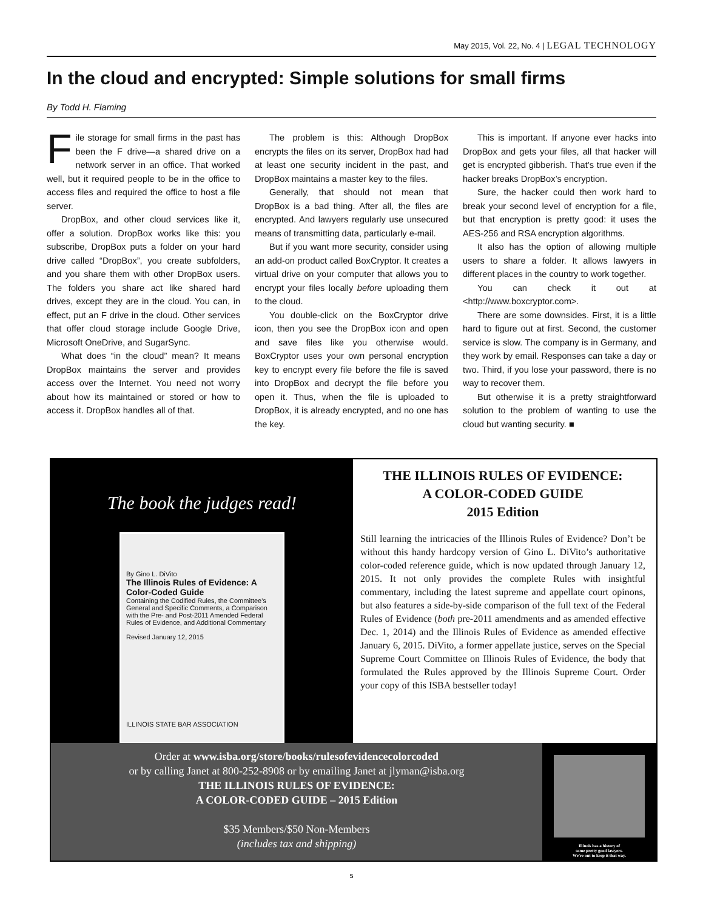May 2015, Vol. 22, No. 4 | LEGAL TECHNOLOGY
In the cloud and encrypted: Simple solutions for small firms
By Todd H. Flaming
File storage for small firms in the past has been the F drive—a shared drive on a network server in an office. That worked well, but it required people to be in the office to access files and required the office to host a file server.
DropBox, and other cloud services like it, offer a solution. DropBox works like this: you subscribe, DropBox puts a folder on your hard drive called “DropBox”, you create subfolders, and you share them with other DropBox users. The folders you share act like shared hard drives, except they are in the cloud. You can, in effect, put an F drive in the cloud. Other services that offer cloud storage include Google Drive, Microsoft OneDrive, and SugarSync.
What does “in the cloud” mean? It means DropBox maintains the server and provides access over the Internet. You need not worry about how its maintained or stored or how to access it. DropBox handles all of that.
The problem is this: Although DropBox encrypts the files on its server, DropBox had had at least one security incident in the past, and DropBox maintains a master key to the files.
Generally, that should not mean that DropBox is a bad thing. After all, the files are encrypted. And lawyers regularly use unsecured means of transmitting data, particularly e-mail.
But if you want more security, consider using an add-on product called BoxCryptor. It creates a virtual drive on your computer that allows you to encrypt your files locally before uploading them to the cloud.
You double-click on the BoxCryptor drive icon, then you see the DropBox icon and open and save files like you otherwise would. BoxCryptor uses your own personal encryption key to encrypt every file before the file is saved into DropBox and decrypt the file before you open it. Thus, when the file is uploaded to DropBox, it is already encrypted, and no one has the key.
This is important. If anyone ever hacks into DropBox and gets your files, all that hacker will get is encrypted gibberish. That’s true even if the hacker breaks DropBox’s encryption.
Sure, the hacker could then work hard to break your second level of encryption for a file, but that encryption is pretty good: it uses the AES-256 and RSA encryption algorithms.
It also has the option of allowing multiple users to share a folder. It allows lawyers in different places in the country to work together.
You can check it out at <http://www.boxcryptor.com>.
There are some downsides. First, it is a little hard to figure out at first. Second, the customer service is slow. The company is in Germany, and they work by email. Responses can take a day or two. Third, if you lose your password, there is no way to recover them.
But otherwise it is a pretty straightforward solution to the problem of wanting to use the cloud but wanting security. ■
The book the judges read!
By Gino L. DiVito
The Illinois Rules of Evidence: A Color-Coded Guide
Containing the Codified Rules, the Committee's General and Specific Comments, a Comparison with the Pre- and Post-2011 Amended Federal Rules of Evidence, and Additional Commentary
Revised January 12, 2015
ILLINOIS STATE BAR ASSOCIATION
THE ILLINOIS RULES OF EVIDENCE:
A COLOR-CODED GUIDE
2015 Edition
Still learning the intricacies of the Illinois Rules of Evidence? Don’t be without this handy hardcopy version of Gino L. DiVito’s authoritative color-coded reference guide, which is now updated through January 12, 2015. It not only provides the complete Rules with insightful commentary, including the latest supreme and appellate court opinons, but also features a side-by-side comparison of the full text of the Federal Rules of Evidence (both pre-2011 amendments and as amended effective Dec. 1, 2014) and the Illinois Rules of Evidence as amended effective January 6, 2015. DiVito, a former appellate justice, serves on the Special Supreme Court Committee on Illinois Rules of Evidence, the body that formulated the Rules approved by the Illinois Supreme Court. Order your copy of this ISBA bestseller today!
Order at www.isba.org/store/books/rulesofevidencecolorcoded
or by calling Janet at 800-252-8908 or by emailing Janet at jlyman@isba.org
THE ILLINOIS RULES OF EVIDENCE:
A COLOR-CODED GUIDE – 2015 Edition
$35 Members/$50 Non-Members
(includes tax and shipping)
Illinois has a history of
some pretty good lawyers.
We’re out to keep it that way.
5